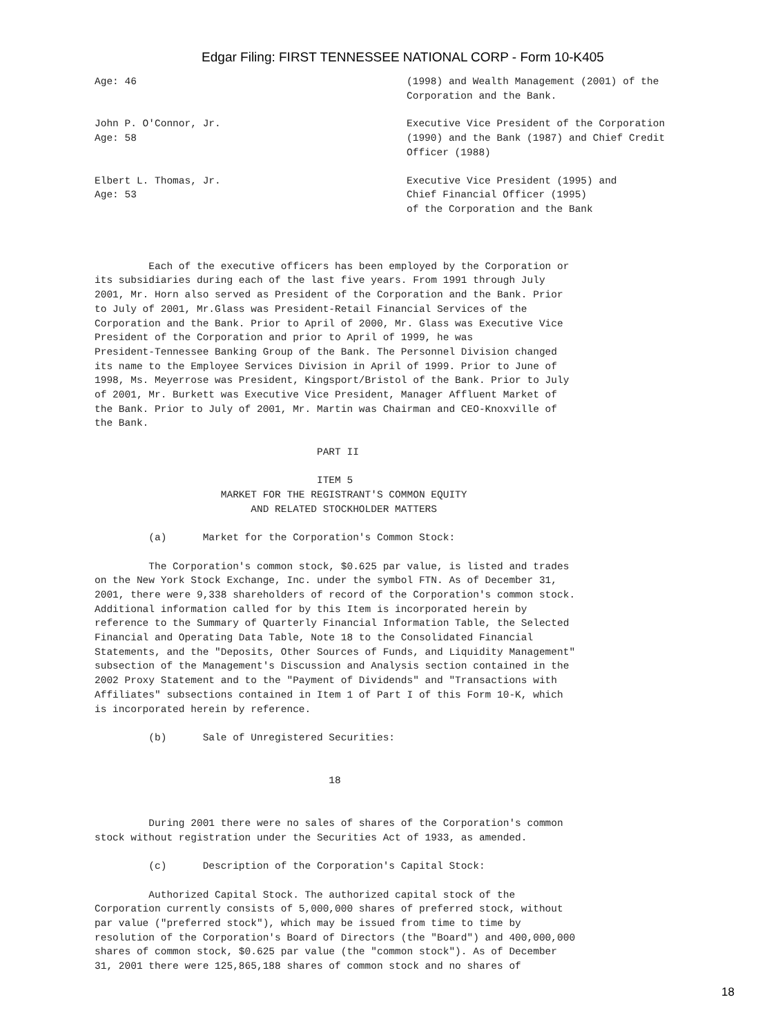Edgar Filing: FIRST TENNESSEE NATIONAL CORP - Form 10-K405
| Age: 46 | (1998) and Wealth Management (2001) of the Corporation and the Bank. |
| John P. O'Connor, Jr. Age: 58 | Executive Vice President of the Corporation (1990) and the Bank (1987) and Chief Credit Officer (1988) |
| Elbert L. Thomas, Jr. Age: 53 | Executive Vice President (1995) and Chief Financial Officer (1995) of the Corporation and the Bank |
Each of the executive officers has been employed by the Corporation or its subsidiaries during each of the last five years. From 1991 through July 2001, Mr. Horn also served as President of the Corporation and the Bank. Prior to July of 2001, Mr.Glass was President-Retail Financial Services of the Corporation and the Bank. Prior to April of 2000, Mr. Glass was Executive Vice President of the Corporation and prior to April of 1999, he was President-Tennessee Banking Group of the Bank. The Personnel Division changed its name to the Employee Services Division in April of 1999. Prior to June of 1998, Ms. Meyerrose was President, Kingsport/Bristol of the Bank. Prior to July of 2001, Mr. Burkett was Executive Vice President, Manager Affluent Market of the Bank. Prior to July of 2001, Mr. Martin was Chairman and CEO-Knoxville of the Bank. PART II ITEM 5 MARKET FOR THE REGISTRANT'S COMMON EQUITY AND RELATED STOCKHOLDER MATTERS (a) Market for the Corporation's Common Stock: The Corporation's common stock, $0.625 par value, is listed and trades on the New York Stock Exchange, Inc. under the symbol FTN. As of December 31, 2001, there were 9,338 shareholders of record of the Corporation's common stock. Additional information called for by this Item is incorporated herein by reference to the Summary of Quarterly Financial Information Table, the Selected Financial and Operating Data Table, Note 18 to the Consolidated Financial Statements, and the "Deposits, Other Sources of Funds, and Liquidity Management" subsection of the Management's Discussion and Analysis section contained in the 2002 Proxy Statement and to the "Payment of Dividends" and "Transactions with Affiliates" subsections contained in Item 1 of Part I of this Form 10-K, which is incorporated herein by reference. (b) Sale of Unregistered Securities: 18 During 2001 there were no sales of shares of the Corporation's common stock without registration under the Securities Act of 1933, as amended. (c) Description of the Corporation's Capital Stock: Authorized Capital Stock. The authorized capital stock of the Corporation currently consists of 5,000,000 shares of preferred stock, without par value ("preferred stock"), which may be issued from time to time by resolution of the Corporation's Board of Directors (the "Board") and 400,000,000 shares of common stock, $0.625 par value (the "common stock"). As of December 31, 2001 there were 125,865,188 shares of common stock and no shares of
18